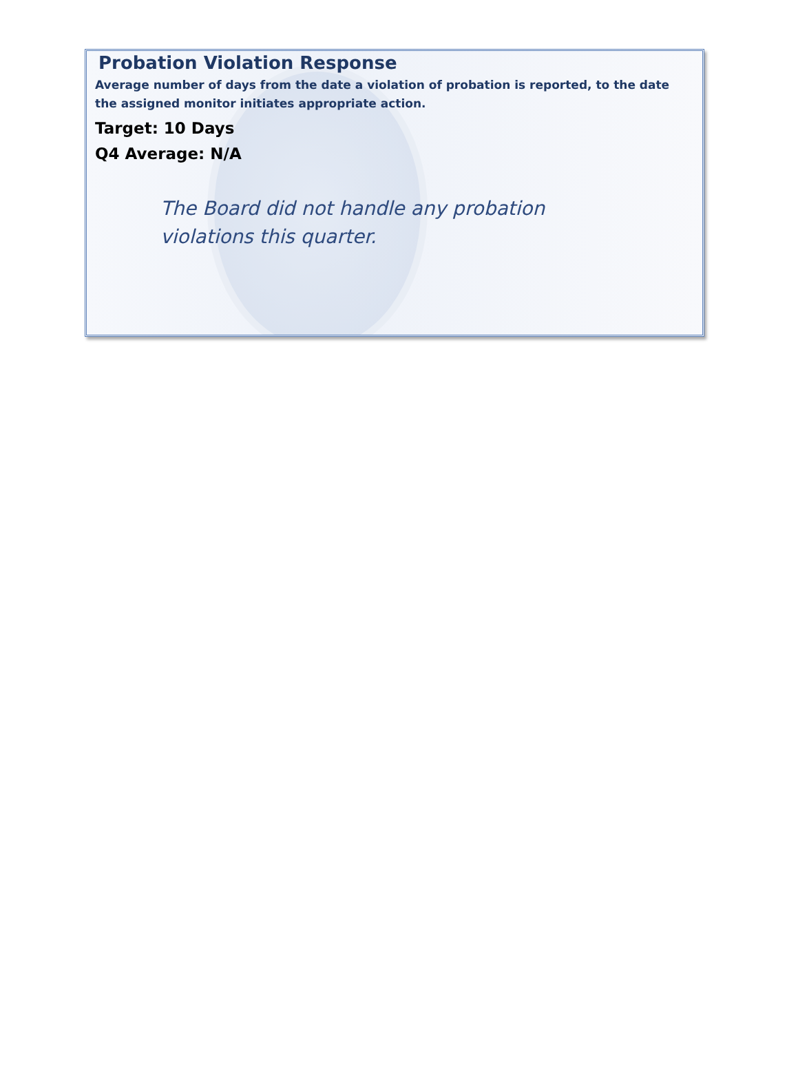Probation Violation Response
Average number of days from the date a violation of probation is reported, to the date the assigned monitor initiates appropriate action.
Target: 10 Days
Q4 Average: N/A
The Board did not handle any probation violations this quarter.